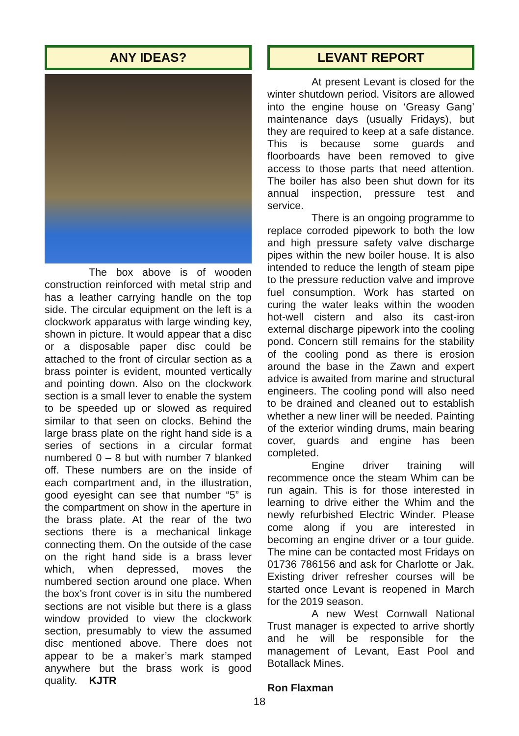ANY IDEAS?
The box above is of wooden construction reinforced with metal strip and has a leather carrying handle on the top side. The circular equipment on the left is a clockwork apparatus with large winding key, shown in picture. It would appear that a disc or a disposable paper disc could be attached to the front of circular section as a brass pointer is evident, mounted vertically and pointing down. Also on the clockwork section is a small lever to enable the system to be speeded up or slowed as required similar to that seen on clocks. Behind the large brass plate on the right hand side is a series of sections in a circular format numbered 0 – 8 but with number 7 blanked off. These numbers are on the inside of each compartment and, in the illustration, good eyesight can see that number “5” is the compartment on show in the aperture in the brass plate. At the rear of the two sections there is a mechanical linkage connecting them. On the outside of the case on the right hand side is a brass lever which, when depressed, moves the numbered section around one place. When the box’s front cover is in situ the numbered sections are not visible but there is a glass window provided to view the clockwork section, presumably to view the assumed disc mentioned above. There does not appear to be a maker’s mark stamped anywhere but the brass work is good quality. KJTR
LEVANT REPORT
At present Levant is closed for the winter shutdown period. Visitors are allowed into the engine house on ‘Greasy Gang’ maintenance days (usually Fridays), but they are required to keep at a safe distance. This is because some guards and floorboards have been removed to give access to those parts that need attention. The boiler has also been shut down for its annual inspection, pressure test and service.
There is an ongoing programme to replace corroded pipework to both the low and high pressure safety valve discharge pipes within the new boiler house. It is also intended to reduce the length of steam pipe to the pressure reduction valve and improve fuel consumption. Work has started on curing the water leaks within the wooden hot-well cistern and also its cast-iron external discharge pipework into the cooling pond. Concern still remains for the stability of the cooling pond as there is erosion around the base in the Zawn and expert advice is awaited from marine and structural engineers. The cooling pond will also need to be drained and cleaned out to establish whether a new liner will be needed. Painting of the exterior winding drums, main bearing cover, guards and engine has been completed.
Engine driver training will recommence once the steam Whim can be run again. This is for those interested in learning to drive either the Whim and the newly refurbished Electric Winder. Please come along if you are interested in becoming an engine driver or a tour guide. The mine can be contacted most Fridays on 01736 786156 and ask for Charlotte or Jak. Existing driver refresher courses will be started once Levant is reopened in March for the 2019 season.
A new West Cornwall National Trust manager is expected to arrive shortly and he will be responsible for the management of Levant, East Pool and Botallack Mines.
Ron Flaxman
18